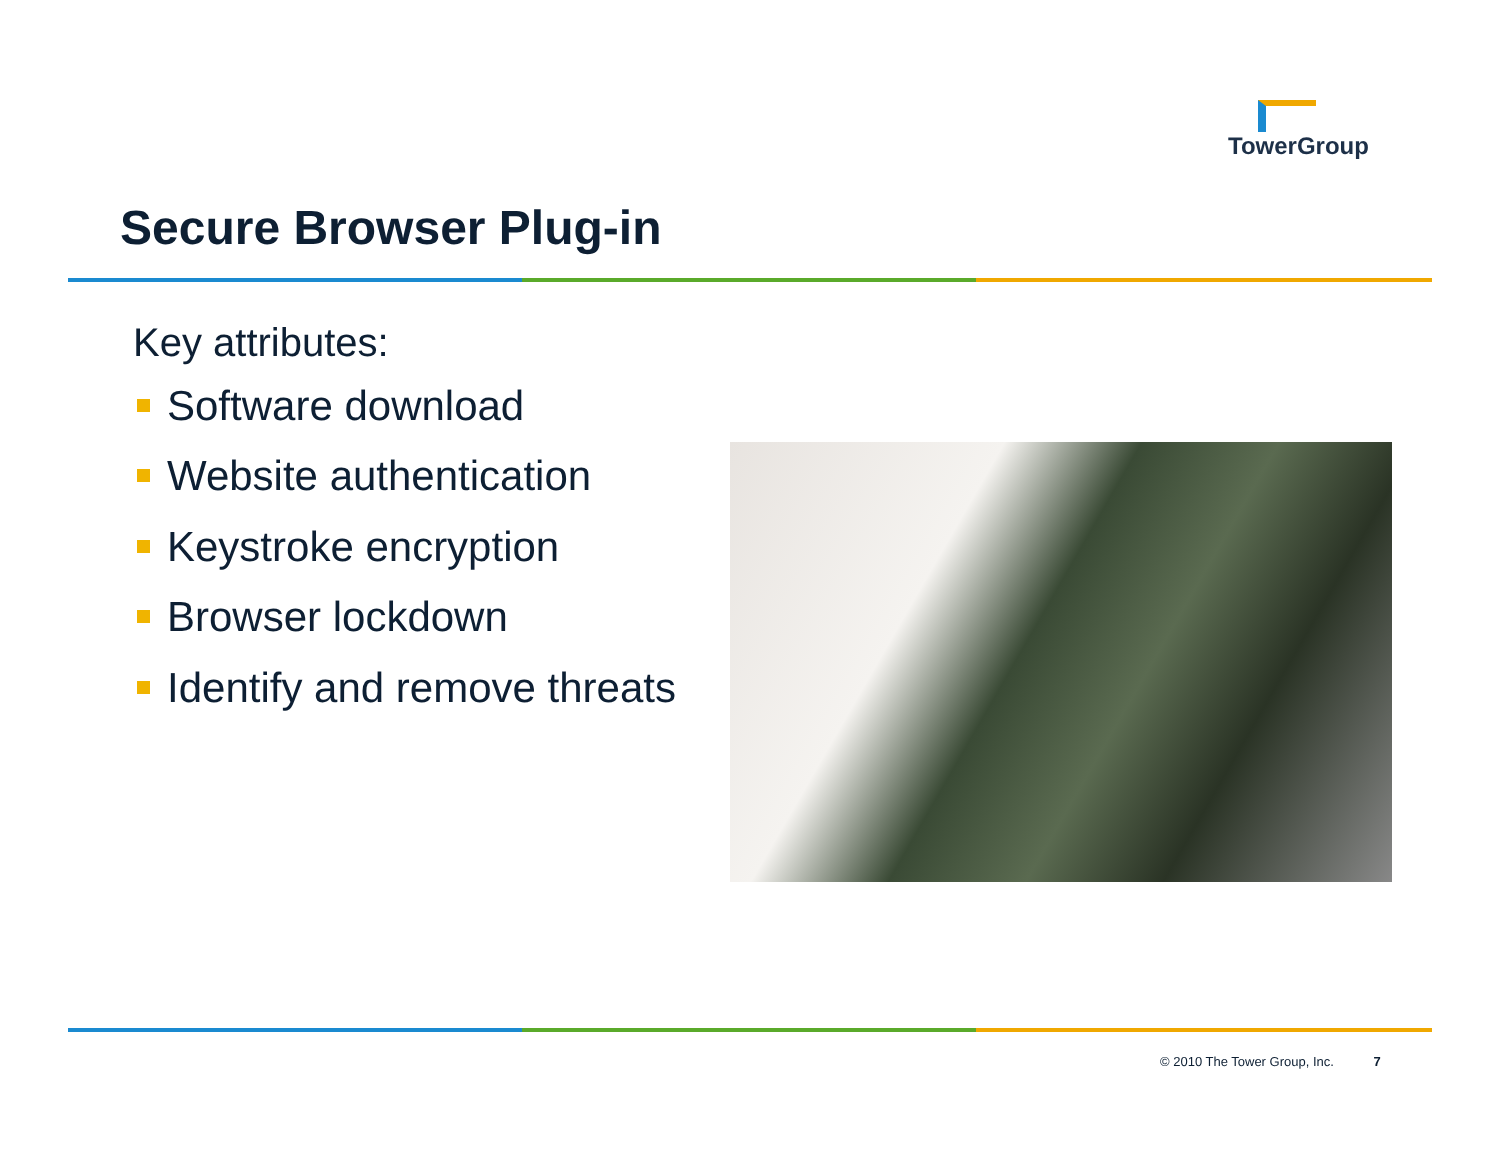TowerGroup
Secure Browser Plug-in
Key attributes:
Software download
Website authentication
Keystroke encryption
Browser lockdown
Identify and remove threats
© 2010 The Tower Group, Inc. 7